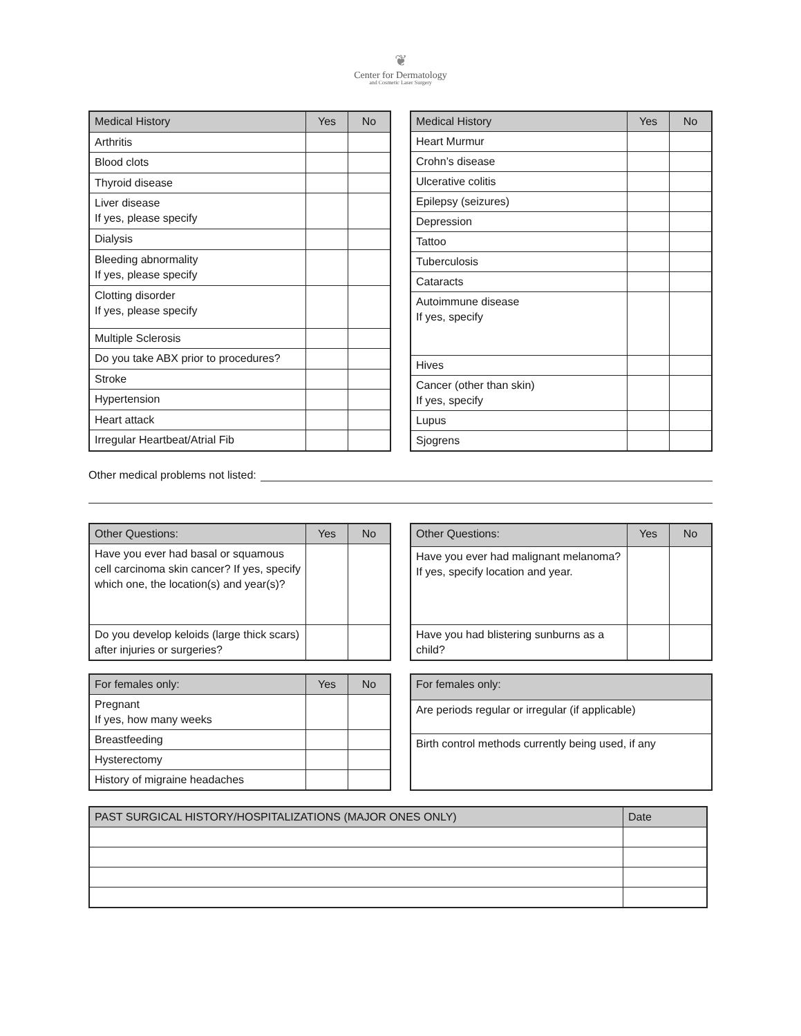❦
Center for Dermatology
and Cosmetic Laser Surgery
| Medical History | Yes | No |
| --- | --- | --- |
| Arthritis | | |
| Blood clots | | |
| Thyroid disease | | |
| Liver disease If yes, please specify | | |
| Dialysis | | |
| Bleeding abnormality If yes, please specify | | |
| Clotting disorder If yes, please specify | | |
| Multiple Sclerosis | | |
| Do you take ABX prior to procedures? | | |
| Stroke | | |
| Hypertension | | |
| Heart attack | | |
| Irregular Heartbeat/Atrial Fib | | |
| Medical History | Yes | No |
| --- | --- | --- |
| Heart Murmur | | |
| Crohn’s disease | | |
| Ulcerative colitis | | |
| Epilepsy (seizures) | | |
| Depression | | |
| Tattoo | | |
| Tuberculosis | | |
| Cataracts | | |
| Autoimmune disease If yes, specify | | |
| Hives | | |
| Cancer (other than skin) If yes, specify | | |
| Lupus | | |
| Sjogrens | | |
Other medical problems not listed:
| Other Questions: | Yes | No |
| --- | --- | --- |
| Have you ever had basal or squamous cell carcinoma skin cancer? If yes, specify which one, the location(s) and year(s)? | | |
| Do you develop keloids (large thick scars) after injuries or surgeries? | | |
| Other Questions: | Yes | No |
| --- | --- | --- |
| Have you ever had malignant melanoma? If yes, specify location and year. | | |
| Have you had blistering sunburns as a child? | | |
| For females only: | Yes | No |
| --- | --- | --- |
| Pregnant If yes, how many weeks | | |
| Breastfeeding | | |
| Hysterectomy | | |
| History of migraine headaches | | |
| For females only: |
| --- |
| Are periods regular or irregular (if applicable) |
| Birth control methods currently being used, if any |
| PAST SURGICAL HISTORY/HOSPITALIZATIONS (MAJOR ONES ONLY) | Date |
| --- | --- |